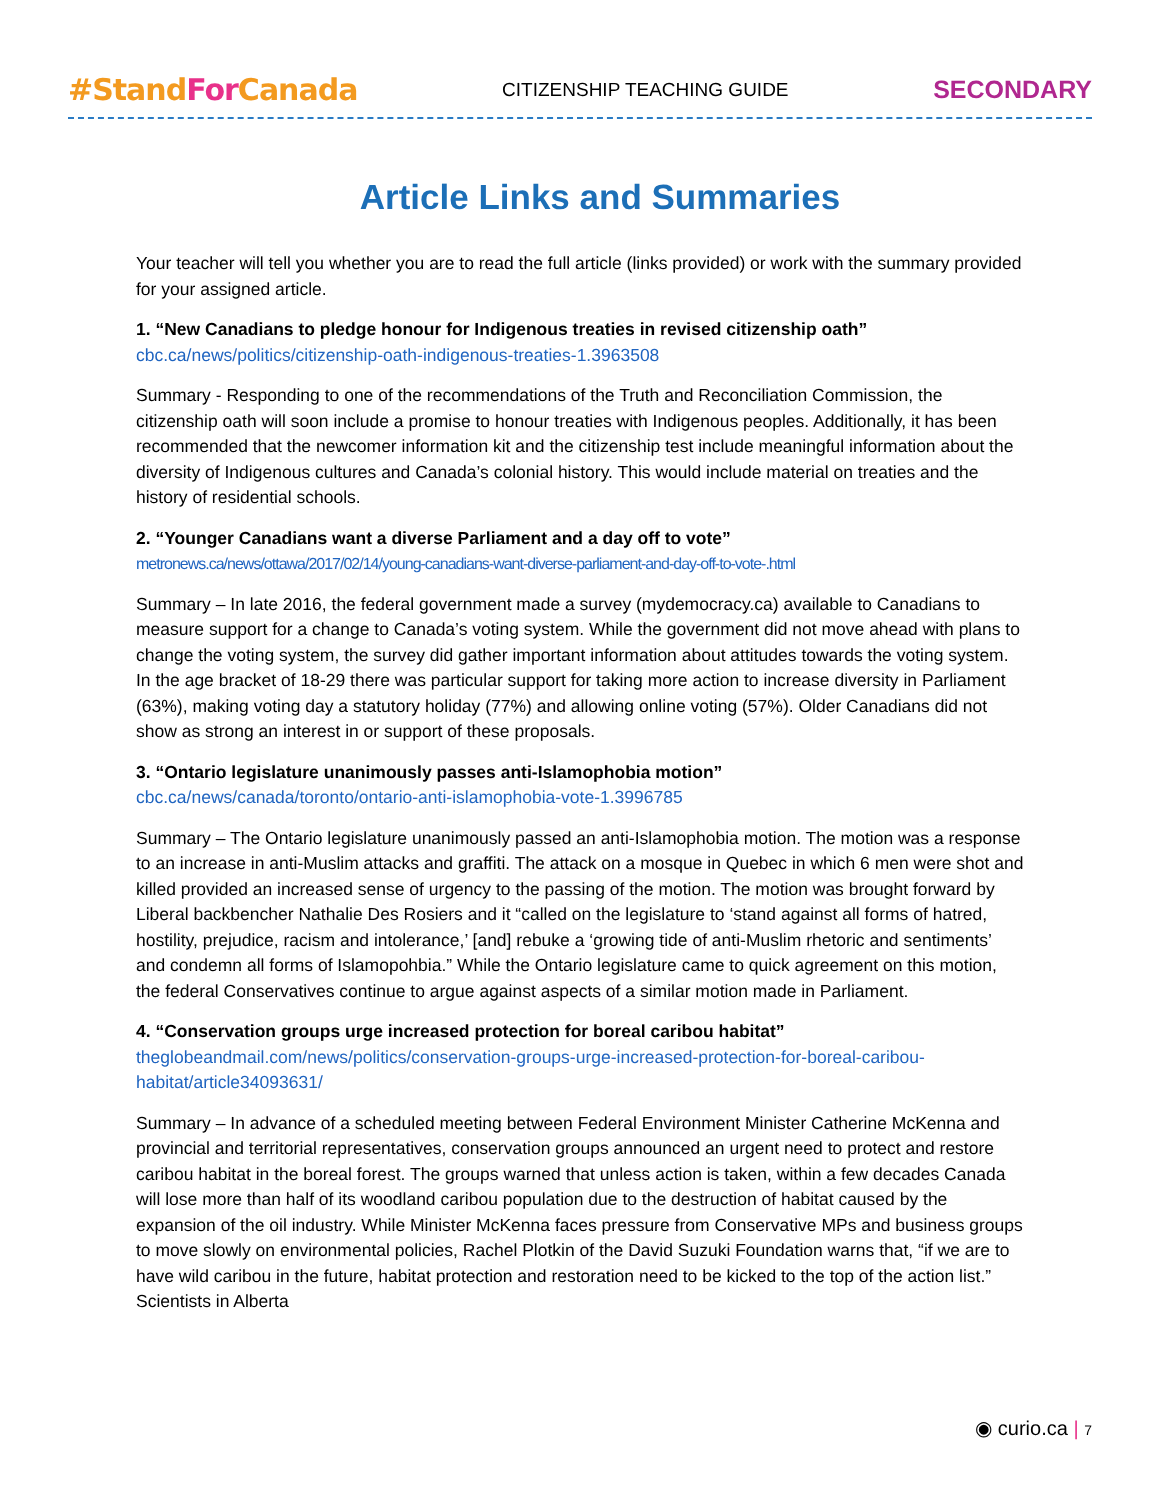#Stand For Canada CITIZENSHIP TEACHING GUIDE SECONDARY
Article Links and Summaries
Your teacher will tell you whether you are to read the full article (links provided) or work with the summary provided for your assigned article.
1. “New Canadians to pledge honour for Indigenous treaties in revised citizenship oath”
cbc.ca/news/politics/citizenship-oath-indigenous-treaties-1.3963508
Summary - Responding to one of the recommendations of the Truth and Reconciliation Commission, the citizenship oath will soon include a promise to honour treaties with Indigenous peoples. Additionally, it has been recommended that the newcomer information kit and the citizenship test include meaningful information about the diversity of Indigenous cultures and Canada’s colonial history. This would include material on treaties and the history of residential schools.
2. “Younger Canadians want a diverse Parliament and a day off to vote”
metronews.ca/news/ottawa/2017/02/14/young-canadians-want-diverse-parliament-and-day-off-to-vote-.html
Summary – In late 2016, the federal government made a survey (mydemocracy.ca) available to Canadians to measure support for a change to Canada’s voting system. While the government did not move ahead with plans to change the voting system, the survey did gather important information about attitudes towards the voting system. In the age bracket of 18-29 there was particular support for taking more action to increase diversity in Parliament (63%), making voting day a statutory holiday (77%) and allowing online voting (57%). Older Canadians did not show as strong an interest in or support of these proposals.
3. “Ontario legislature unanimously passes anti-Islamophobia motion”
cbc.ca/news/canada/toronto/ontario-anti-islamophobia-vote-1.3996785
Summary – The Ontario legislature unanimously passed an anti-Islamophobia motion. The motion was a response to an increase in anti-Muslim attacks and graffiti. The attack on a mosque in Quebec in which 6 men were shot and killed provided an increased sense of urgency to the passing of the motion. The motion was brought forward by Liberal backbencher Nathalie Des Rosiers and it “called on the legislature to ‘stand against all forms of hatred, hostility, prejudice, racism and intolerance,’ [and] rebuke a ‘growing tide of anti-Muslim rhetoric and sentiments’ and condemn all forms of Islamopohbia.” While the Ontario legislature came to quick agreement on this motion, the federal Conservatives continue to argue against aspects of a similar motion made in Parliament.
4. “Conservation groups urge increased protection for boreal caribou habitat”
theglobeandmail.com/news/politics/conservation-groups-urge-increased-protection-for-boreal-caribou-habitat/article34093631/
Summary – In advance of a scheduled meeting between Federal Environment Minister Catherine McKenna and provincial and territorial representatives, conservation groups announced an urgent need to protect and restore caribou habitat in the boreal forest. The groups warned that unless action is taken, within a few decades Canada will lose more than half of its woodland caribou population due to the destruction of habitat caused by the expansion of the oil industry. While Minister McKenna faces pressure from Conservative MPs and business groups to move slowly on environmental policies, Rachel Plotkin of the David Suzuki Foundation warns that, “if we are to have wild caribou in the future, habitat protection and restoration need to be kicked to the top of the action list.” Scientists in Alberta
◉ curio.ca | 7